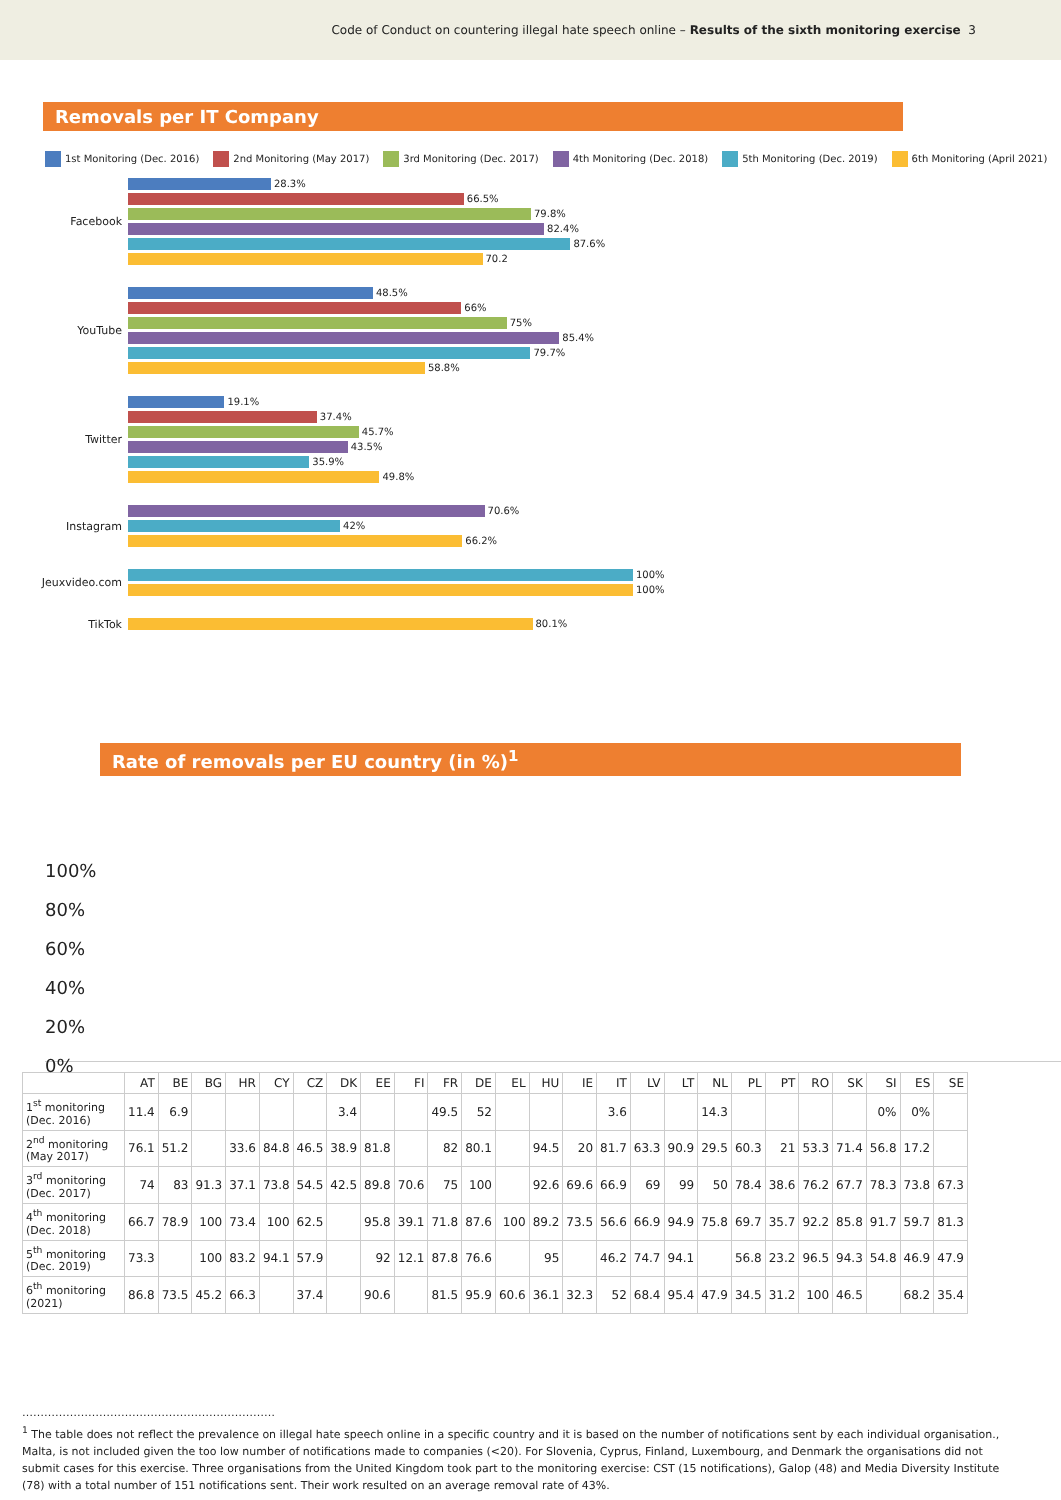Code of Conduct on countering illegal hate speech online – Results of the sixth monitoring exercise 3
Removals per IT Company
1st Monitoring (Dec. 2016) 2nd Monitoring (May 2017) 3rd Monitoring (Dec. 2017) 4th Monitoring (Dec. 2018) 5th Monitoring (Dec. 2019) 6th Monitoring (April 2021)
Facebook
28.3% 66.5% 79.8% 82.4% 87.6% 70.2
YouTube
48.5% 66% 75% 85.4% 79.7% 58.8%
Twitter
19.1% 37.4% 45.7% 43.5% 35.9% 49.8%
Instagram
70.6% 42% 66.2%
Jeuxvideo.com
100% 100%
TikTok
80.1%
Rate of removals per EU country (in %)<sup>1</sup>
100%
80%
60%
40%
20%
0%
| | AT | BE | BG | HR | CY | CZ | DK | EE | FI | FR | DE | EL | HU | IE | IT | LV | LT | NL | PL | PT | RO | SK | SI | ES | SE |
| --- | --- | --- | --- | --- | --- | --- | --- | --- | --- | --- | --- | --- | --- | --- | --- | --- | --- | --- | --- | --- | --- | --- | --- | --- | --- |
| 1<sup>st</sup> monitoring (Dec. 2016) | 11.4 | 6.9 | | | | | 3.4 | | | 49.5 | 52 | | | | 3.6 | | | 14.3 | | | | | 0% | 0% | |
| 2<sup>nd</sup> monitoring (May 2017) | 76.1 | 51.2 | | 33.6 | 84.8 | 46.5 | 38.9 | 81.8 | | 82 | 80.1 | | 94.5 | 20 | 81.7 | 63.3 | 90.9 | 29.5 | 60.3 | 21 | 53.3 | 71.4 | 56.8 | 17.2 | |
| 3<sup>rd</sup> monitoring (Dec. 2017) | 74 | 83 | 91.3 | 37.1 | 73.8 | 54.5 | 42.5 | 89.8 | 70.6 | 75 | 100 | | 92.6 | 69.6 | 66.9 | 69 | 99 | 50 | 78.4 | 38.6 | 76.2 | 67.7 | 78.3 | 73.8 | 67.3 |
| 4<sup>th</sup> monitoring (Dec. 2018) | 66.7 | 78.9 | 100 | 73.4 | 100 | 62.5 | | 95.8 | 39.1 | 71.8 | 87.6 | 100 | 89.2 | 73.5 | 56.6 | 66.9 | 94.9 | 75.8 | 69.7 | 35.7 | 92.2 | 85.8 | 91.7 | 59.7 | 81.3 |
| 5<sup>th</sup> monitoring (Dec. 2019) | 73.3 | | 100 | 83.2 | 94.1 | 57.9 | | 92 | 12.1 | 87.8 | 76.6 | | 95 | | 46.2 | 74.7 | 94.1 | | 56.8 | 23.2 | 96.5 | 94.3 | 54.8 | 46.9 | 47.9 |
| 6<sup>th</sup> monitoring (2021) | 86.8 | 73.5 | 45.2 | 66.3 | | 37.4 | | 90.6 | | 81.5 | 95.9 | 60.6 | 36.1 | 32.3 | 52 | 68.4 | 95.4 | 47.9 | 34.5 | 31.2 | 100 | 46.5 | | 68.2 | 35.4 |
……………………………………………………………
<sup>1</sup> The table does not reflect the prevalence on illegal hate speech online in a specific country and it is based on the number of notifications sent by each individual organisation., Malta, is not included given the too low number of notifications made to companies (<20). For Slovenia, Cyprus, Finland, Luxembourg, and Denmark the organisations did not submit cases for this exercise. Three organisations from the United Kingdom took part to the monitoring exercise: CST (15 notifications), Galop (48) and Media Diversity Institute (78) with a total number of 151 notifications sent. Their work resulted on an average removal rate of 43%.